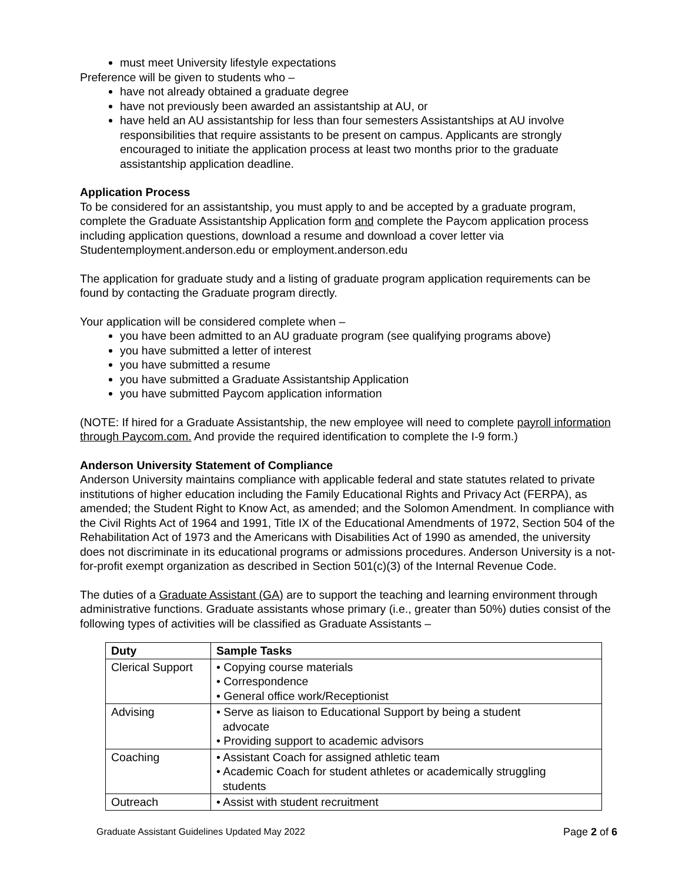must meet University lifestyle expectations
Preference will be given to students who –
have not already obtained a graduate degree
have not previously been awarded an assistantship at AU, or
have held an AU assistantship for less than four semesters Assistantships at AU involve responsibilities that require assistants to be present on campus. Applicants are strongly encouraged to initiate the application process at least two months prior to the graduate assistantship application deadline.
Application Process
To be considered for an assistantship, you must apply to and be accepted by a graduate program, complete the Graduate Assistantship Application form and complete the Paycom application process including application questions, download a resume and download a cover letter via Studentemployment.anderson.edu or employment.anderson.edu
The application for graduate study and a listing of graduate program application requirements can be found by contacting the Graduate program directly.
Your application will be considered complete when –
you have been admitted to an AU graduate program (see qualifying programs above)
you have submitted a letter of interest
you have submitted a resume
you have submitted a Graduate Assistantship Application
you have submitted Paycom application information
(NOTE: If hired for a Graduate Assistantship, the new employee will need to complete payroll information through Paycom.com. And provide the required identification to complete the I-9 form.)
Anderson University Statement of Compliance
Anderson University maintains compliance with applicable federal and state statutes related to private institutions of higher education including the Family Educational Rights and Privacy Act (FERPA), as amended; the Student Right to Know Act, as amended; and the Solomon Amendment. In compliance with the Civil Rights Act of 1964 and 1991, Title IX of the Educational Amendments of 1972, Section 504 of the Rehabilitation Act of 1973 and the Americans with Disabilities Act of 1990 as amended, the university does not discriminate in its educational programs or admissions procedures. Anderson University is a not-for-profit exempt organization as described in Section 501(c)(3) of the Internal Revenue Code.
The duties of a Graduate Assistant (GA) are to support the teaching and learning environment through administrative functions. Graduate assistants whose primary (i.e., greater than 50%) duties consist of the following types of activities will be classified as Graduate Assistants –
| Duty | Sample Tasks |
| --- | --- |
| Clerical Support | • Copying course materials • Correspondence • General office work/Receptionist |
| Advising | • Serve as liaison to Educational Support by being a student advocate • Providing support to academic advisors |
| Coaching | • Assistant Coach for assigned athletic team • Academic Coach for student athletes or academically struggling students |
| Outreach | • Assist with student recruitment |
Graduate Assistant Guidelines Updated May 2022 Page 2 of 6